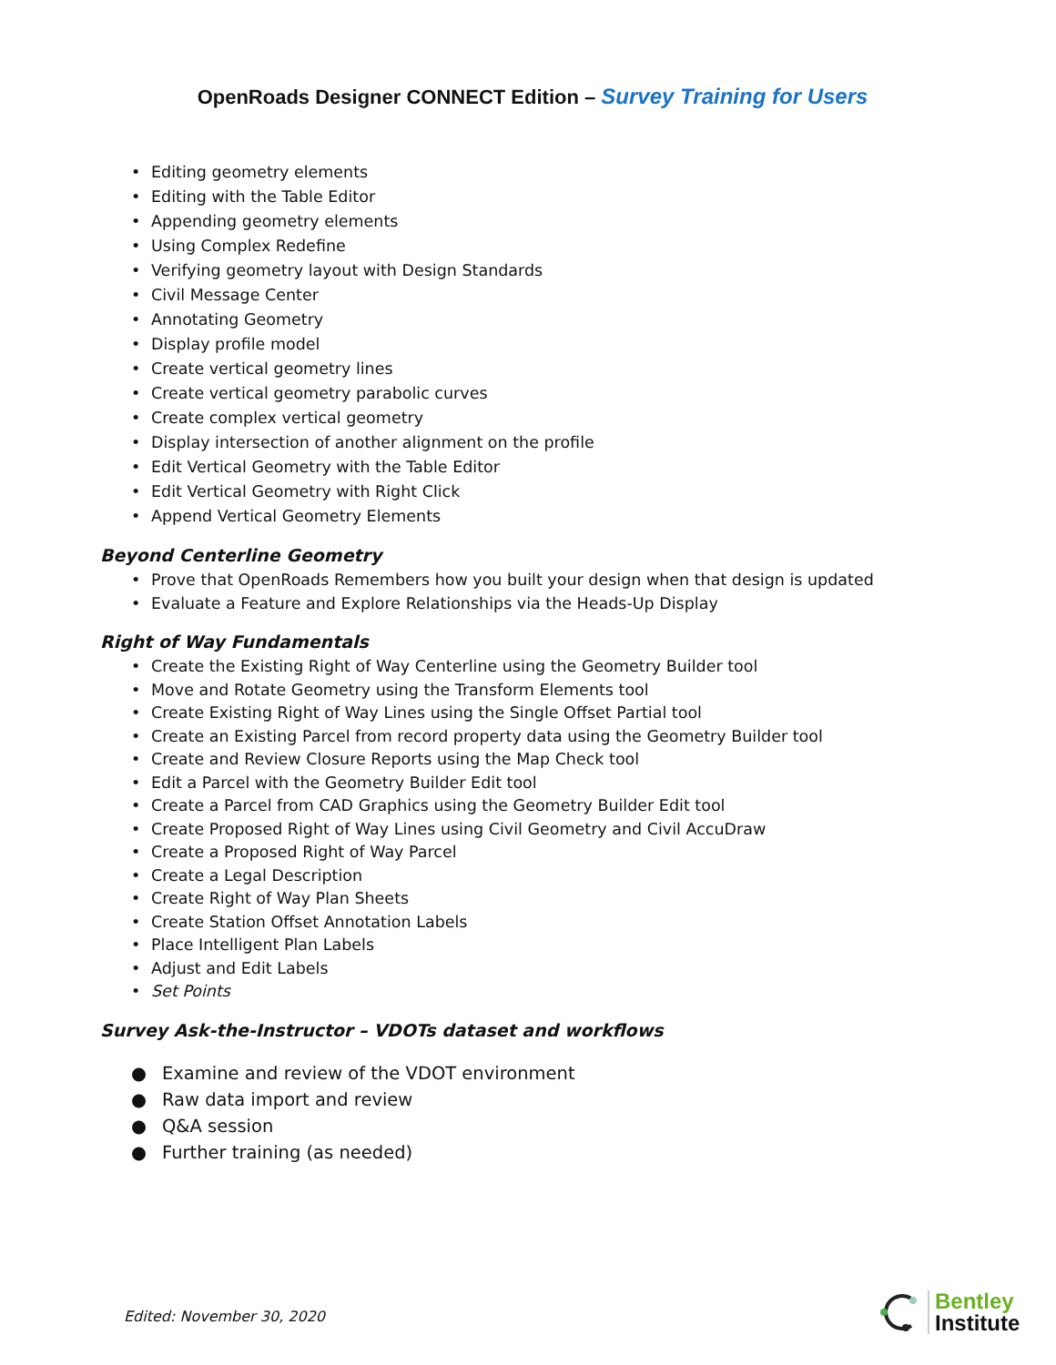OpenRoads Designer CONNECT Edition – Survey Training for Users
• Editing geometry elements
• Editing with the Table Editor
• Appending geometry elements
• Using Complex Redefine
• Verifying geometry layout with Design Standards
• Civil Message Center
• Annotating Geometry
• Display profile model
• Create vertical geometry lines
• Create vertical geometry parabolic curves
• Create complex vertical geometry
• Display intersection of another alignment on the profile
• Edit Vertical Geometry with the Table Editor
• Edit Vertical Geometry with Right Click
• Append Vertical Geometry Elements
Beyond Centerline Geometry
• Prove that OpenRoads Remembers how you built your design when that design is updated
• Evaluate a Feature and Explore Relationships via the Heads-Up Display
Right of Way Fundamentals
• Create the Existing Right of Way Centerline using the Geometry Builder tool
• Move and Rotate Geometry using the Transform Elements tool
• Create Existing Right of Way Lines using the Single Offset Partial tool
• Create an Existing Parcel from record property data using the Geometry Builder tool
• Create and Review Closure Reports using the Map Check tool
• Edit a Parcel with the Geometry Builder Edit tool
• Create a Parcel from CAD Graphics using the Geometry Builder Edit tool
• Create Proposed Right of Way Lines using Civil Geometry and Civil AccuDraw
• Create a Proposed Right of Way Parcel
• Create a Legal Description
• Create Right of Way Plan Sheets
• Create Station Offset Annotation Labels
• Place Intelligent Plan Labels
• Adjust and Edit Labels
• Set Points
Survey Ask-the-Instructor – VDOTs dataset and workflows
● Examine and review of the VDOT environment
● Raw data import and review
● Q&A session
● Further training (as needed)
Edited: November 30, 2020
Bentley
Institute